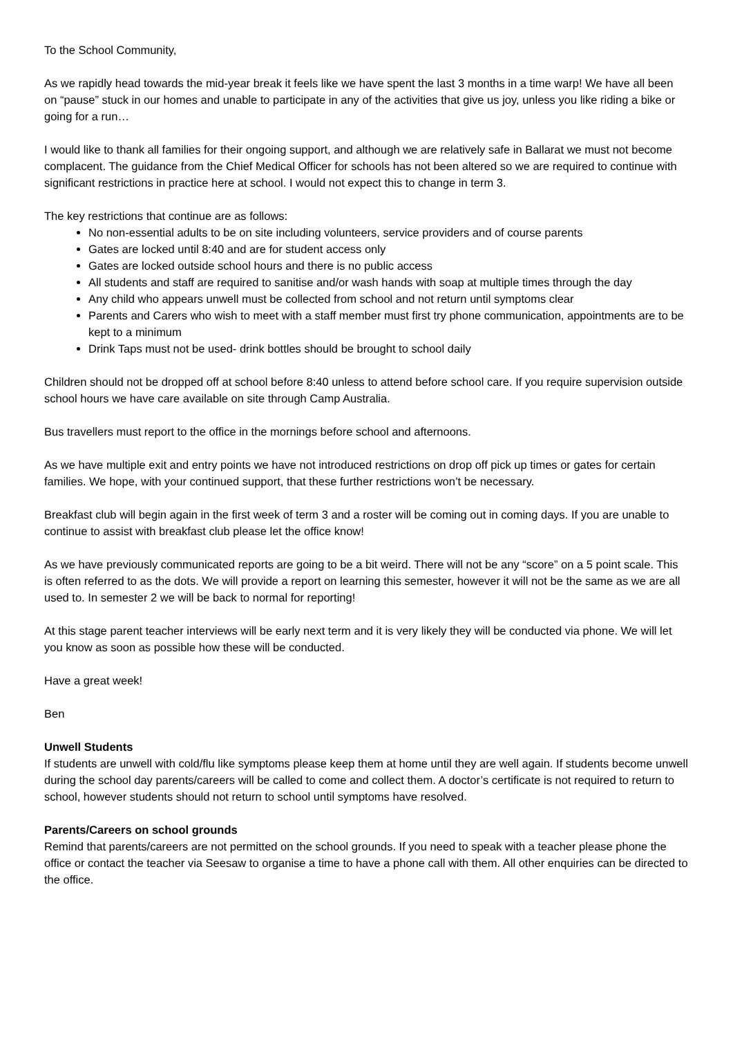To the School Community,
As we rapidly head towards the mid-year break it feels like we have spent the last 3 months in a time warp! We have all been on “pause” stuck in our homes and unable to participate in any of the activities that give us joy, unless you like riding a bike or going for a run…
I would like to thank all families for their ongoing support, and although we are relatively safe in Ballarat we must not become complacent. The guidance from the Chief Medical Officer for schools has not been altered so we are required to continue with significant restrictions in practice here at school. I would not expect this to change in term 3.
The key restrictions that continue are as follows:
No non-essential adults to be on site including volunteers, service providers and of course parents
Gates are locked until 8:40 and are for student access only
Gates are locked outside school hours and there is no public access
All students and staff are required to sanitise and/or wash hands with soap at multiple times through the day
Any child who appears unwell must be collected from school and not return until symptoms clear
Parents and Carers who wish to meet with a staff member must first try phone communication, appointments are to be kept to a minimum
Drink Taps must not be used- drink bottles should be brought to school daily
Children should not be dropped off at school before 8:40 unless to attend before school care. If you require supervision outside school hours we have care available on site through Camp Australia.
Bus travellers must report to the office in the mornings before school and afternoons.
As we have multiple exit and entry points we have not introduced restrictions on drop off pick up times or gates for certain families. We hope, with your continued support, that these further restrictions won’t be necessary.
Breakfast club will begin again in the first week of term 3 and a roster will be coming out in coming days. If you are unable to continue to assist with breakfast club please let the office know!
As we have previously communicated reports are going to be a bit weird. There will not be any “score” on a 5 point scale. This is often referred to as the dots. We will provide a report on learning this semester, however it will not be the same as we are all used to. In semester 2 we will be back to normal for reporting!
At this stage parent teacher interviews will be early next term and it is very likely they will be conducted via phone. We will let you know as soon as possible how these will be conducted.
Have a great week!
Ben
Unwell Students
If students are unwell with cold/flu like symptoms please keep them at home until they are well again. If students become unwell during the school day parents/careers will be called to come and collect them. A doctor’s certificate is not required to return to school, however students should not return to school until symptoms have resolved.
Parents/Careers on school grounds
Remind that parents/careers are not permitted on the school grounds. If you need to speak with a teacher please phone the office or contact the teacher via Seesaw to organise a time to have a phone call with them. All other enquiries can be directed to the office.